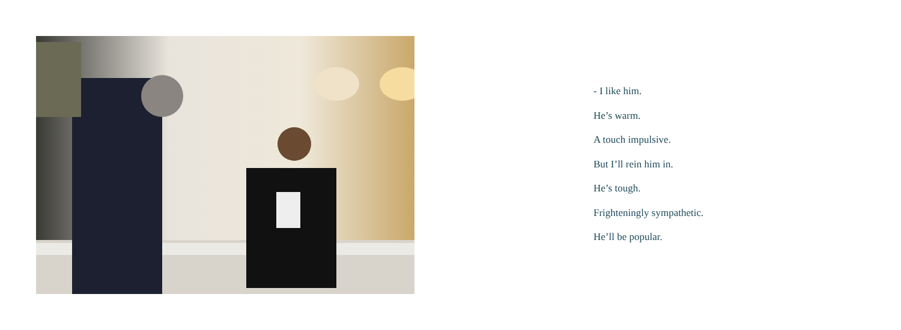- I like him.
He’s warm.
A touch impulsive.
But I’ll rein him in.
He’s tough.
Frighteningly sympathetic.
He’ll be popular.